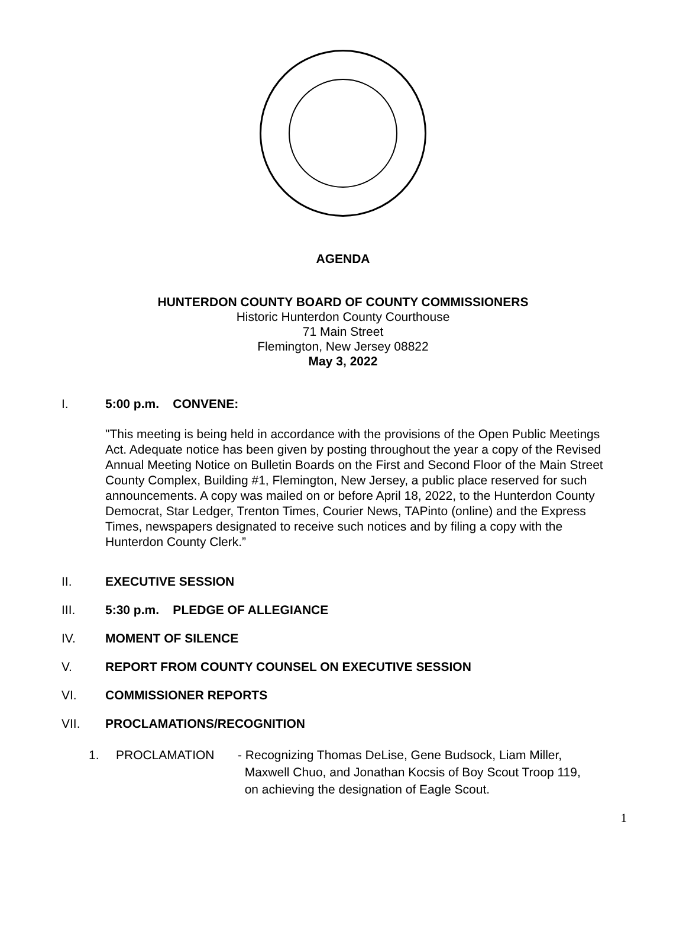AGENDA
HUNTERDON COUNTY BOARD OF COUNTY COMMISSIONERS
Historic Hunterdon County Courthouse
71 Main Street
Flemington, New Jersey 08822
May 3, 2022
I. 5:00 p.m. CONVENE:
"This meeting is being held in accordance with the provisions of the Open Public Meetings Act. Adequate notice has been given by posting throughout the year a copy of the Revised Annual Meeting Notice on Bulletin Boards on the First and Second Floor of the Main Street County Complex, Building #1, Flemington, New Jersey, a public place reserved for such announcements. A copy was mailed on or before April 18, 2022, to the Hunterdon County Democrat, Star Ledger, Trenton Times, Courier News, TAPinto (online) and the Express Times, newspapers designated to receive such notices and by filing a copy with the Hunterdon County Clerk.”
II. EXECUTIVE SESSION
III. 5:30 p.m. PLEDGE OF ALLEGIANCE
IV. MOMENT OF SILENCE
V. REPORT FROM COUNTY COUNSEL ON EXECUTIVE SESSION
VI. COMMISSIONER REPORTS
VII. PROCLAMATIONS/RECOGNITION
1. PROCLAMATION - Recognizing Thomas DeLise, Gene Budsock, Liam Miller,
Maxwell Chuo, and Jonathan Kocsis of Boy Scout Troop 119,
on achieving the designation of Eagle Scout.
1